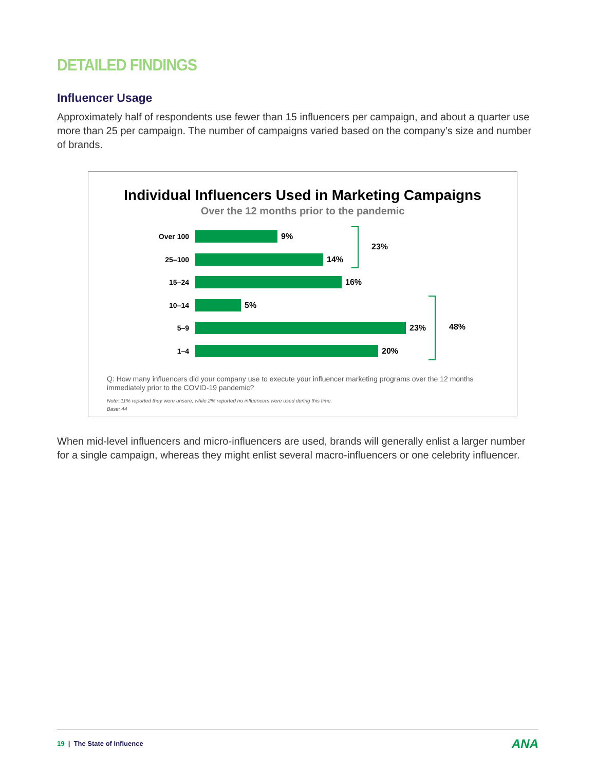DETAILED FINDINGS
Influencer Usage
Approximately half of respondents use fewer than 15 influencers per campaign, and about a quarter use more than 25 per campaign. The number of campaigns varied based on the company’s size and number of brands.
Individual Influencers Used in Marketing Campaigns
Over the 12 months prior to the pandemic
Over 100 9%
25–100 14%
15–24 16%
10–14 5%
5–9 23%
1–4 20%
23%
48%
Q: How many influencers did your company use to execute your influencer marketing programs over the 12 months immediately prior to the COVID-19 pandemic?
Note: 11% reported they were unsure, while 2% reported no influencers were used during this time.
Base: 44
When mid-level influencers and micro-influencers are used, brands will generally enlist a larger number for a single campaign, whereas they might enlist several macro-influencers or one celebrity influencer.
19 | The State of Influence ANA